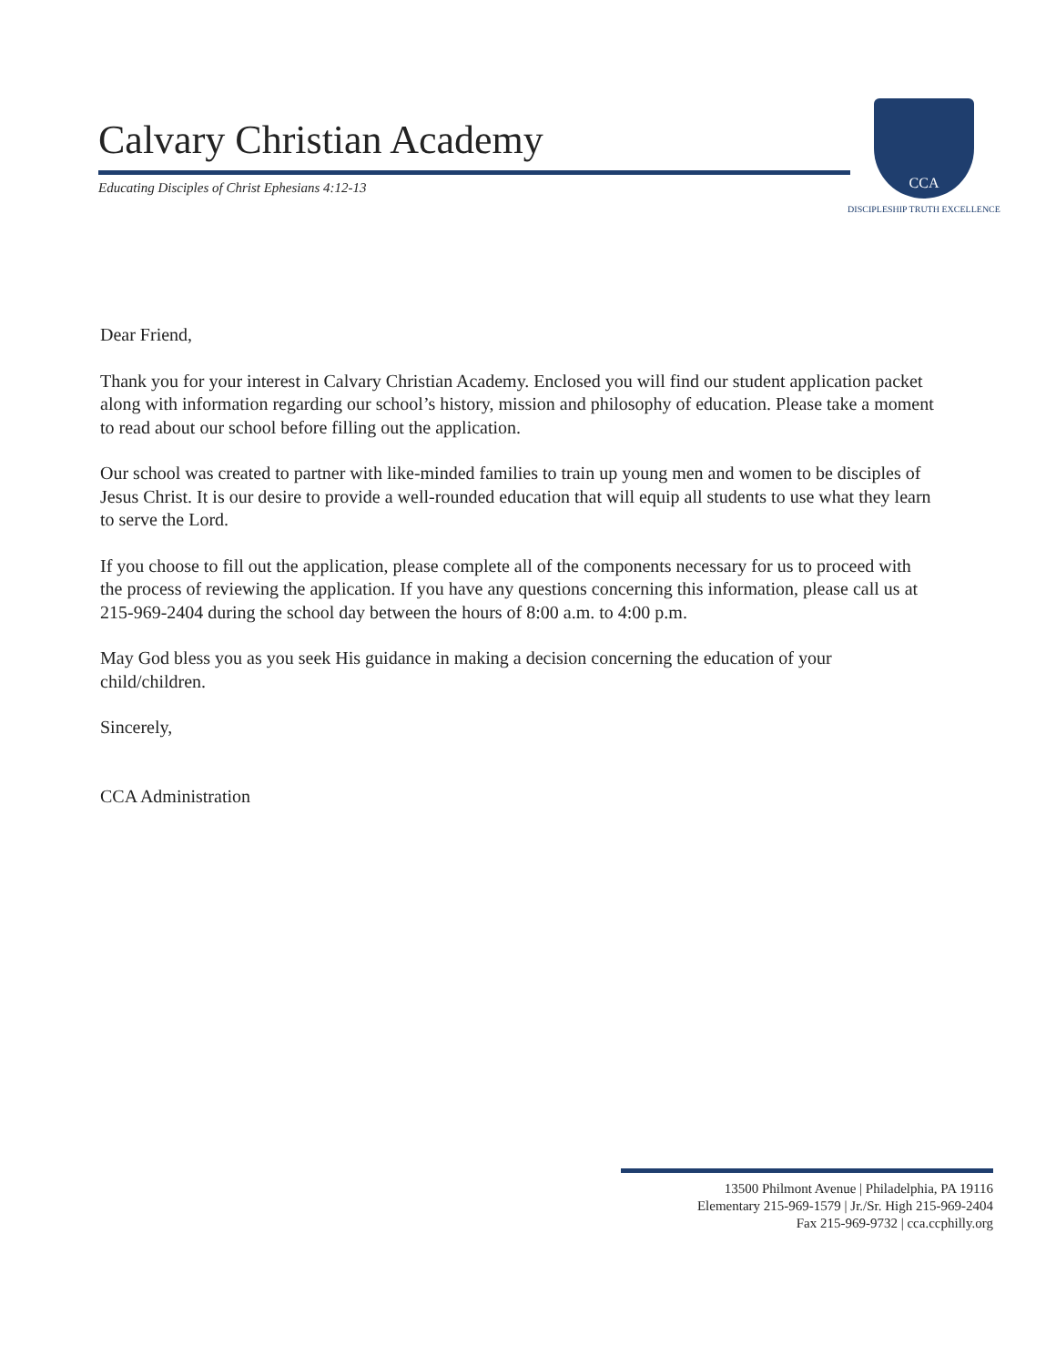Calvary Christian Academy
Educating Disciples of Christ Ephesians 4:12-13
CCA
DISCIPLESHIP TRUTH EXCELLENCE
Dear Friend,
Thank you for your interest in Calvary Christian Academy. Enclosed you will find our student application packet along with information regarding our school’s history, mission and philosophy of education. Please take a moment to read about our school before filling out the application.
Our school was created to partner with like-minded families to train up young men and women to be disciples of Jesus Christ. It is our desire to provide a well-rounded education that will equip all students to use what they learn to serve the Lord.
If you choose to fill out the application, please complete all of the components necessary for us to proceed with the process of reviewing the application. If you have any questions concerning this information, please call us at 215-969-2404 during the school day between the hours of 8:00 a.m. to 4:00 p.m.
May God bless you as you seek His guidance in making a decision concerning the education of your child/children.
Sincerely,
CCA Administration
13500 Philmont Avenue | Philadelphia, PA 19116
Elementary 215-969-1579 | Jr./Sr. High 215-969-2404
Fax 215-969-9732 | cca.ccphilly.org